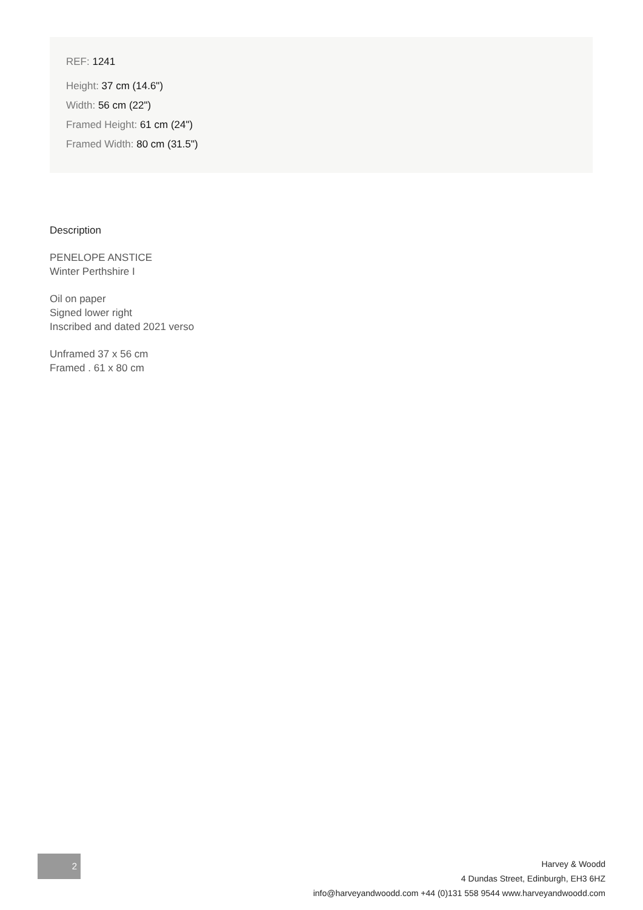REF: 1241
Height: 37 cm (14.6")
Width: 56 cm (22")
Framed Height: 61 cm (24")
Framed Width: 80 cm (31.5")
Description
PENELOPE ANSTICE
Winter Perthshire I
Oil on paper
Signed lower right
Inscribed and dated 2021 verso
Unframed 37 x 56 cm
Framed . 61 x 80 cm
2
Harvey & Woodd
4 Dundas Street, Edinburgh, EH3 6HZ
info@harveyandwoodd.com +44 (0)131 558 9544 www.harveyandwoodd.com